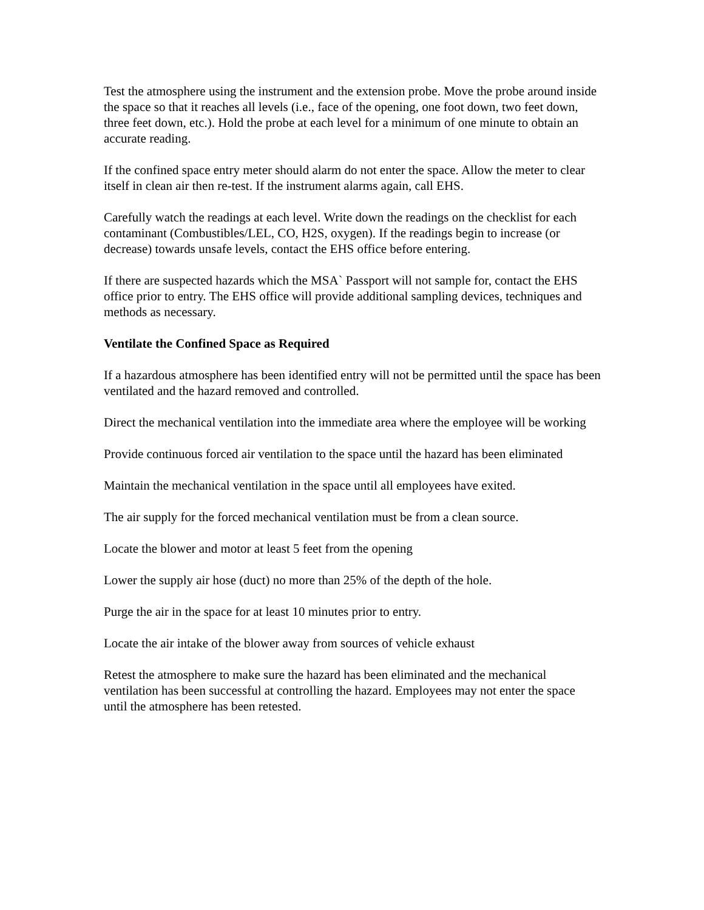Test the atmosphere using the instrument and the extension probe. Move the probe around inside the space so that it reaches all levels (i.e., face of the opening, one foot down, two feet down, three feet down, etc.). Hold the probe at each level for a minimum of one minute to obtain an accurate reading.
If the confined space entry meter should alarm do not enter the space. Allow the meter to clear itself in clean air then re-test. If the instrument alarms again, call EHS.
Carefully watch the readings at each level. Write down the readings on the checklist for each contaminant (Combustibles/LEL, CO, H2S, oxygen). If the readings begin to increase (or decrease) towards unsafe levels, contact the EHS office before entering.
If there are suspected hazards which the MSA` Passport will not sample for, contact the EHS office prior to entry. The EHS office will provide additional sampling devices, techniques and methods as necessary.
Ventilate the Confined Space as Required
If a hazardous atmosphere has been identified entry will not be permitted until the space has been ventilated and the hazard removed and controlled.
Direct the mechanical ventilation into the immediate area where the employee will be working
Provide continuous forced air ventilation to the space until the hazard has been eliminated
Maintain the mechanical ventilation in the space until all employees have exited.
The air supply for the forced mechanical ventilation must be from a clean source.
Locate the blower and motor at least 5 feet from the opening
Lower the supply air hose (duct) no more than 25% of the depth of the hole.
Purge the air in the space for at least 10 minutes prior to entry.
Locate the air intake of the blower away from sources of vehicle exhaust
Retest the atmosphere to make sure the hazard has been eliminated and the mechanical ventilation has been successful at controlling the hazard. Employees may not enter the space until the atmosphere has been retested.